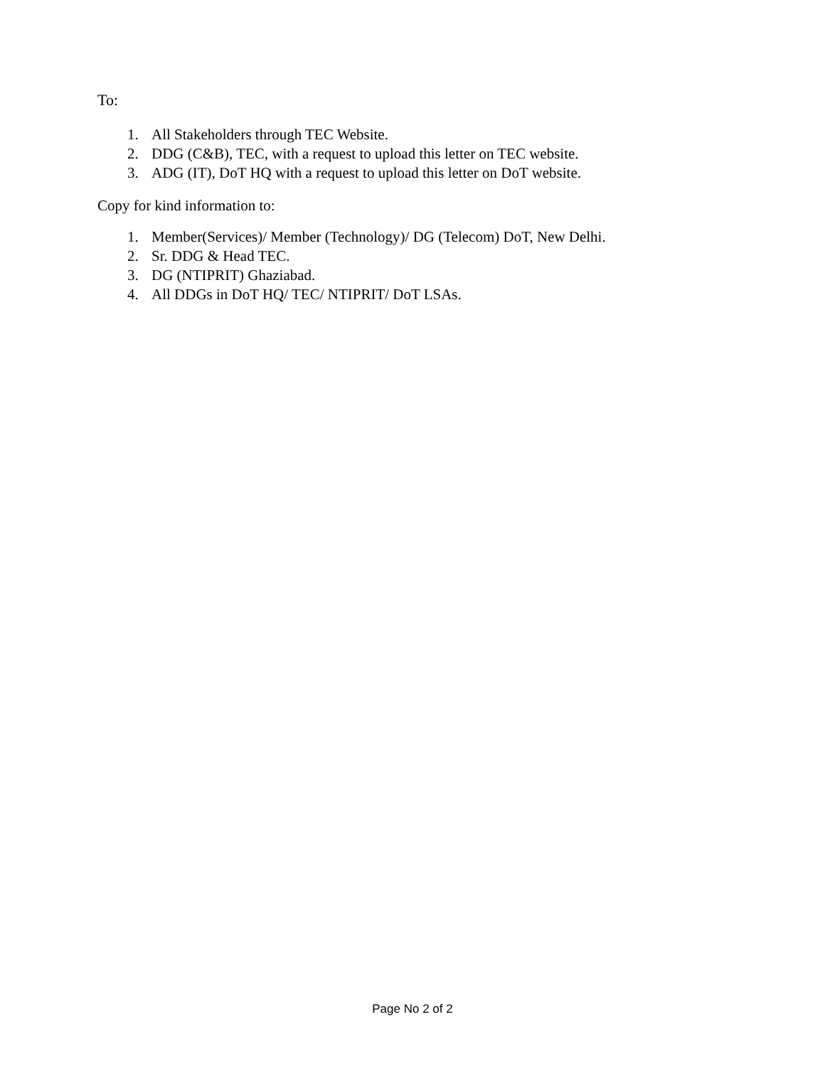To:
1. All Stakeholders through TEC Website.
2. DDG (C&B), TEC, with a request to upload this letter on TEC website.
3. ADG (IT), DoT HQ with a request to upload this letter on DoT website.
Copy for kind information to:
1. Member(Services)/ Member (Technology)/ DG (Telecom) DoT, New Delhi.
2. Sr. DDG & Head TEC.
3. DG (NTIPRIT) Ghaziabad.
4. All DDGs in DoT HQ/ TEC/ NTIPRIT/ DoT LSAs.
Page No 2 of 2